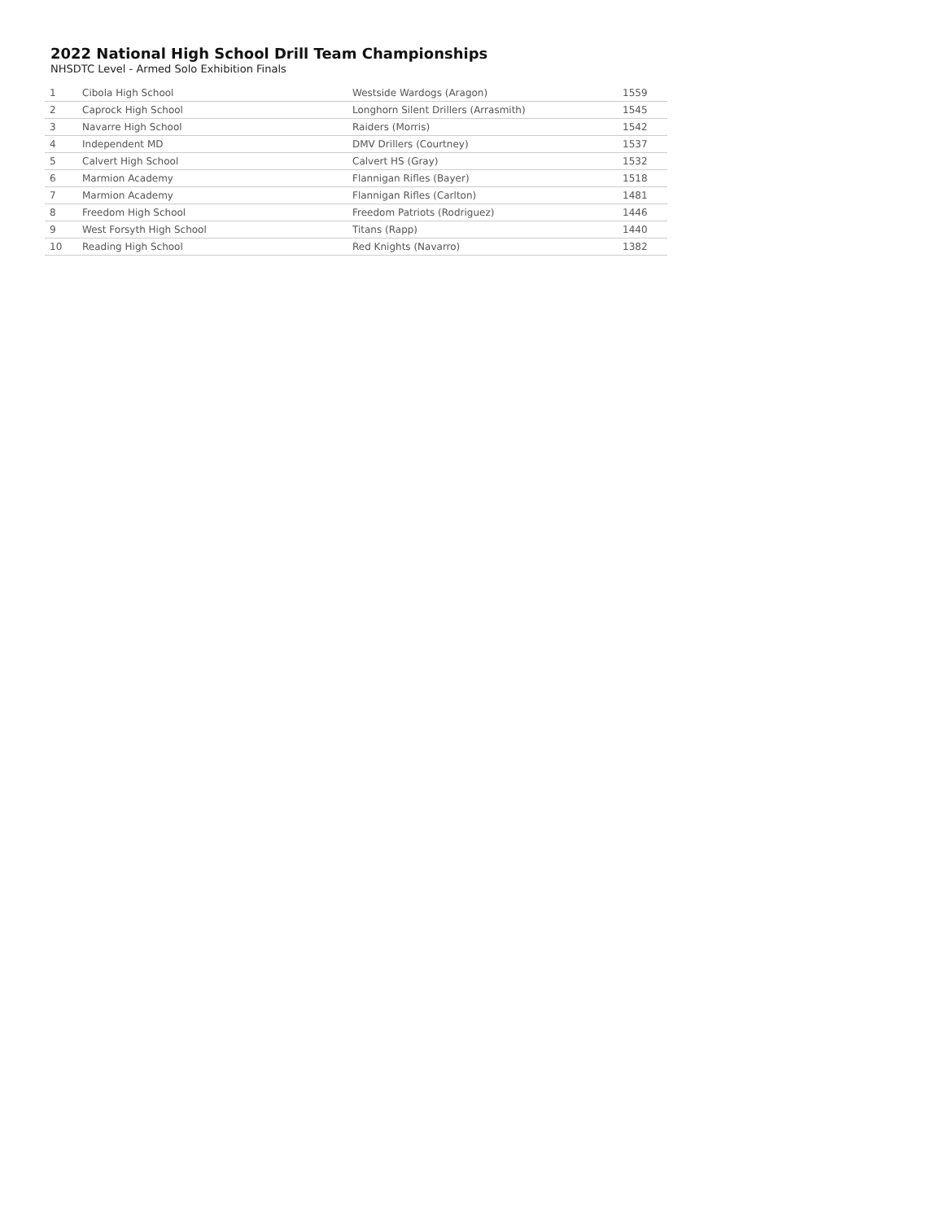2022 National High School Drill Team Championships
NHSDTC Level - Armed Solo Exhibition Finals
| 1 | Cibola High School | Westside Wardogs (Aragon) | 1559 |
| 2 | Caprock High School | Longhorn Silent Drillers (Arrasmith) | 1545 |
| 3 | Navarre High School | Raiders (Morris) | 1542 |
| 4 | Independent MD | DMV Drillers (Courtney) | 1537 |
| 5 | Calvert High School | Calvert HS (Gray) | 1532 |
| 6 | Marmion Academy | Flannigan Rifles (Bayer) | 1518 |
| 7 | Marmion Academy | Flannigan Rifles (Carlton) | 1481 |
| 8 | Freedom High School | Freedom Patriots (Rodriguez) | 1446 |
| 9 | West Forsyth High School | Titans (Rapp) | 1440 |
| 10 | Reading High School | Red Knights (Navarro) | 1382 |